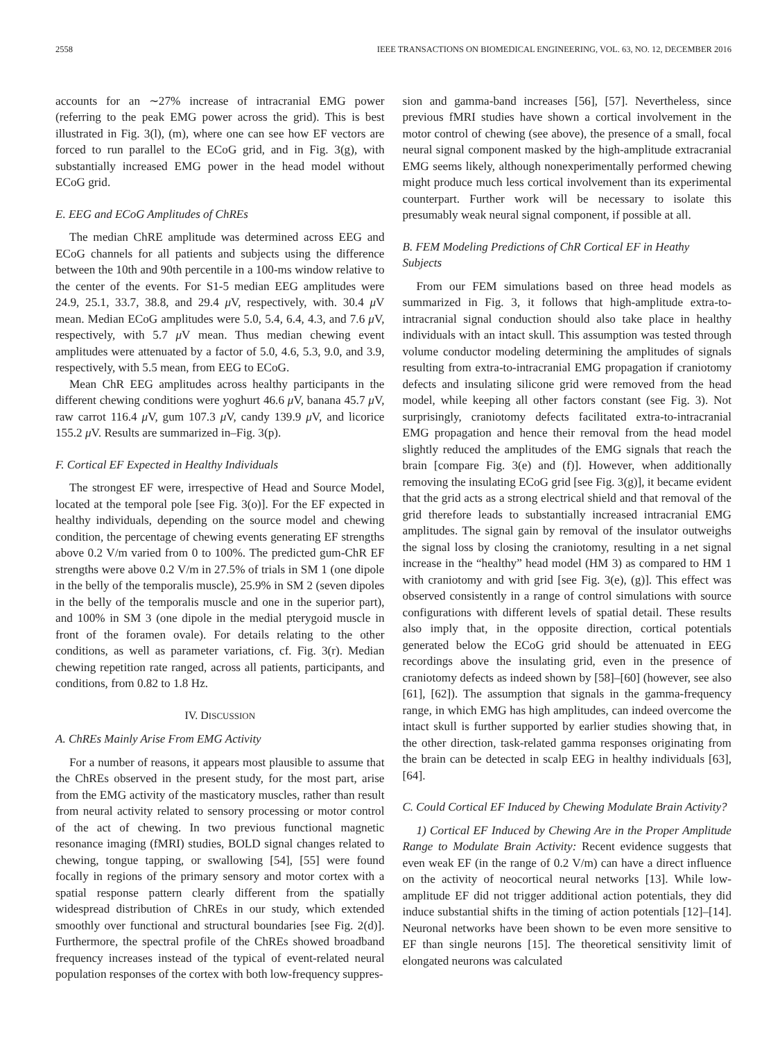2558 IEEE TRANSACTIONS ON BIOMEDICAL ENGINEERING, VOL. 63, NO. 12, DECEMBER 2016
accounts for an ∼27% increase of intracranial EMG power (referring to the peak EMG power across the grid). This is best illustrated in Fig. 3(l), (m), where one can see how EF vectors are forced to run parallel to the ECoG grid, and in Fig. 3(g), with substantially increased EMG power in the head model without ECoG grid.
E. EEG and ECoG Amplitudes of ChREs
The median ChRE amplitude was determined across EEG and ECoG channels for all patients and subjects using the difference between the 10th and 90th percentile in a 100-ms window relative to the center of the events. For S1-5 median EEG amplitudes were 24.9, 25.1, 33.7, 38.8, and 29.4 μ V, respectively, with. 30.4 μ V mean. Median ECoG amplitudes were 5.0, 5.4, 6.4, 4.3, and 7.6 μ V, respectively, with 5.7 μ V mean. Thus median chewing event amplitudes were attenuated by a factor of 5.0, 4.6, 5.3, 9.0, and 3.9, respectively, with 5.5 mean, from EEG to ECoG.
Mean ChR EEG amplitudes across healthy participants in the different chewing conditions were yoghurt 46.6 μ V, banana 45.7 μ V, raw carrot 116.4 μ V, gum 107.3 μ V, candy 139.9 μ V, and licorice 155.2 μ V. Results are summarized in–Fig. 3(p).
F. Cortical EF Expected in Healthy Individuals
The strongest EF were, irrespective of Head and Source Model, located at the temporal pole [see Fig. 3(o)]. For the EF expected in healthy individuals, depending on the source model and chewing condition, the percentage of chewing events generating EF strengths above 0.2 V/m varied from 0 to 100%. The predicted gum-ChR EF strengths were above 0.2 V/m in 27.5% of trials in SM 1 (one dipole in the belly of the temporalis muscle), 25.9% in SM 2 (seven dipoles in the belly of the temporalis muscle and one in the superior part), and 100% in SM 3 (one dipole in the medial pterygoid muscle in front of the foramen ovale). For details relating to the other conditions, as well as parameter variations, cf. Fig. 3(r). Median chewing repetition rate ranged, across all patients, participants, and conditions, from 0.82 to 1.8 Hz.
IV. DISCUSSION
A. ChREs Mainly Arise From EMG Activity
For a number of reasons, it appears most plausible to assume that the ChREs observed in the present study, for the most part, arise from the EMG activity of the masticatory muscles, rather than result from neural activity related to sensory processing or motor control of the act of chewing. In two previous functional magnetic resonance imaging (fMRI) studies, BOLD signal changes related to chewing, tongue tapping, or swallowing [54], [55] were found focally in regions of the primary sensory and motor cortex with a spatial response pattern clearly different from the spatially widespread distribution of ChREs in our study, which extended smoothly over functional and structural boundaries [see Fig. 2(d)]. Furthermore, the spectral profile of the ChREs showed broadband frequency increases instead of the typical of event-related neural population responses of the cortex with both low-frequency suppres-
sion and gamma-band increases [56], [57]. Nevertheless, since previous fMRI studies have shown a cortical involvement in the motor control of chewing (see above), the presence of a small, focal neural signal component masked by the high-amplitude extracranial EMG seems likely, although nonexperimentally performed chewing might produce much less cortical involvement than its experimental counterpart. Further work will be necessary to isolate this presumably weak neural signal component, if possible at all.
B. FEM Modeling Predictions of ChR Cortical EF in Heathy Subjects
From our FEM simulations based on three head models as summarized in Fig. 3, it follows that high-amplitude extra-to-intracranial signal conduction should also take place in healthy individuals with an intact skull. This assumption was tested through volume conductor modeling determining the amplitudes of signals resulting from extra-to-intracranial EMG propagation if craniotomy defects and insulating silicone grid were removed from the head model, while keeping all other factors constant (see Fig. 3). Not surprisingly, craniotomy defects facilitated extra-to-intracranial EMG propagation and hence their removal from the head model slightly reduced the amplitudes of the EMG signals that reach the brain [compare Fig. 3(e) and (f)]. However, when additionally removing the insulating ECoG grid [see Fig. 3(g)], it became evident that the grid acts as a strong electrical shield and that removal of the grid therefore leads to substantially increased intracranial EMG amplitudes. The signal gain by removal of the insulator outweighs the signal loss by closing the craniotomy, resulting in a net signal increase in the “healthy” head model (HM 3) as compared to HM 1 with craniotomy and with grid [see Fig. 3(e), (g)]. This effect was observed consistently in a range of control simulations with source configurations with different levels of spatial detail. These results also imply that, in the opposite direction, cortical potentials generated below the ECoG grid should be attenuated in EEG recordings above the insulating grid, even in the presence of craniotomy defects as indeed shown by [58]–[60] (however, see also [61], [62]). The assumption that signals in the gamma-frequency range, in which EMG has high amplitudes, can indeed overcome the intact skull is further supported by earlier studies showing that, in the other direction, task-related gamma responses originating from the brain can be detected in scalp EEG in healthy individuals [63], [64].
C. Could Cortical EF Induced by Chewing Modulate Brain Activity?
1) Cortical EF Induced by Chewing Are in the Proper Amplitude Range to Modulate Brain Activity: Recent evidence suggests that even weak EF (in the range of 0.2 V/m) can have a direct influence on the activity of neocortical neural networks [13]. While low-amplitude EF did not trigger additional action potentials, they did induce substantial shifts in the timing of action potentials [12]–[14]. Neuronal networks have been shown to be even more sensitive to EF than single neurons [15]. The theoretical sensitivity limit of elongated neurons was calculated